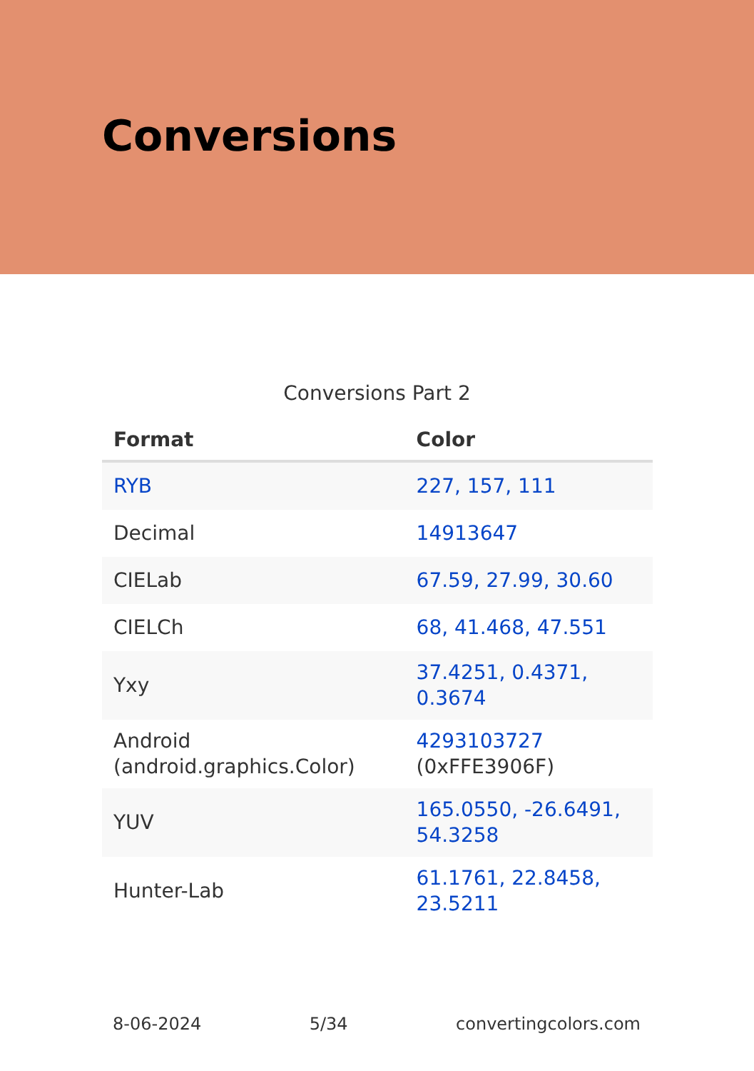Conversions
Conversions Part 2
| Format | Color |
| --- | --- |
| RYB | 227, 157, 111 |
| Decimal | 14913647 |
| CIELab | 67.59, 27.99, 30.60 |
| CIELCh | 68, 41.468, 47.551 |
| Yxy | 37.4251, 0.4371, 0.3674 |
| Android (android.graphics.Color) | 4293103727 (0xFFE3906F) |
| YUV | 165.0550, -26.6491, 54.3258 |
| Hunter-Lab | 61.1761, 22.8458, 23.5211 |
8-06-2024 5/34 convertingcolors.com